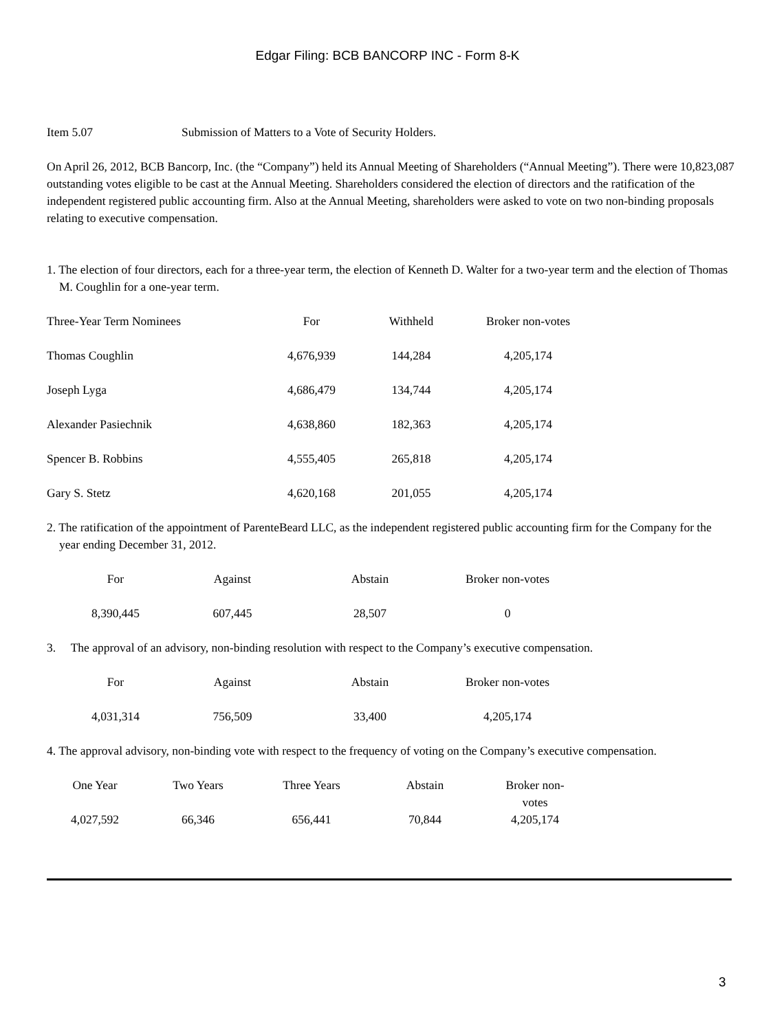Edgar Filing: BCB BANCORP INC - Form 8-K
Item 5.07 Submission of Matters to a Vote of Security Holders.
On April 26, 2012, BCB Bancorp, Inc. (the “Company”) held its Annual Meeting of Shareholders (“Annual Meeting”). There were 10,823,087 outstanding votes eligible to be cast at the Annual Meeting. Shareholders considered the election of directors and the ratification of the independent registered public accounting firm. Also at the Annual Meeting, shareholders were asked to vote on two non-binding proposals relating to executive compensation.
1. The election of four directors, each for a three-year term, the election of Kenneth D. Walter for a two-year term and the election of Thomas M. Coughlin for a one-year term.
| Three-Year Term Nominees | For | Withheld | Broker non-votes |
| --- | --- | --- | --- |
| Thomas Coughlin | 4,676,939 | 144,284 | 4,205,174 |
| Joseph Lyga | 4,686,479 | 134,744 | 4,205,174 |
| Alexander Pasiechnik | 4,638,860 | 182,363 | 4,205,174 |
| Spencer B. Robbins | 4,555,405 | 265,818 | 4,205,174 |
| Gary S. Stetz | 4,620,168 | 201,055 | 4,205,174 |
2. The ratification of the appointment of ParenteBeard LLC, as the independent registered public accounting firm for the Company for the year ending December 31, 2012.
| For | Against | Abstain | Broker non-votes |
| --- | --- | --- | --- |
| 8,390,445 | 607,445 | 28,507 | 0 |
3. The approval of an advisory, non-binding resolution with respect to the Company’s executive compensation.
| For | Against | Abstain | Broker non-votes |
| --- | --- | --- | --- |
| 4,031,314 | 756,509 | 33,400 | 4,205,174 |
4. The approval advisory, non-binding vote with respect to the frequency of voting on the Company’s executive compensation.
| One Year | Two Years | Three Years | Abstain | Broker non-votes |
| --- | --- | --- | --- | --- |
| 4,027,592 | 66,346 | 656,441 | 70,844 | 4,205,174 |
3